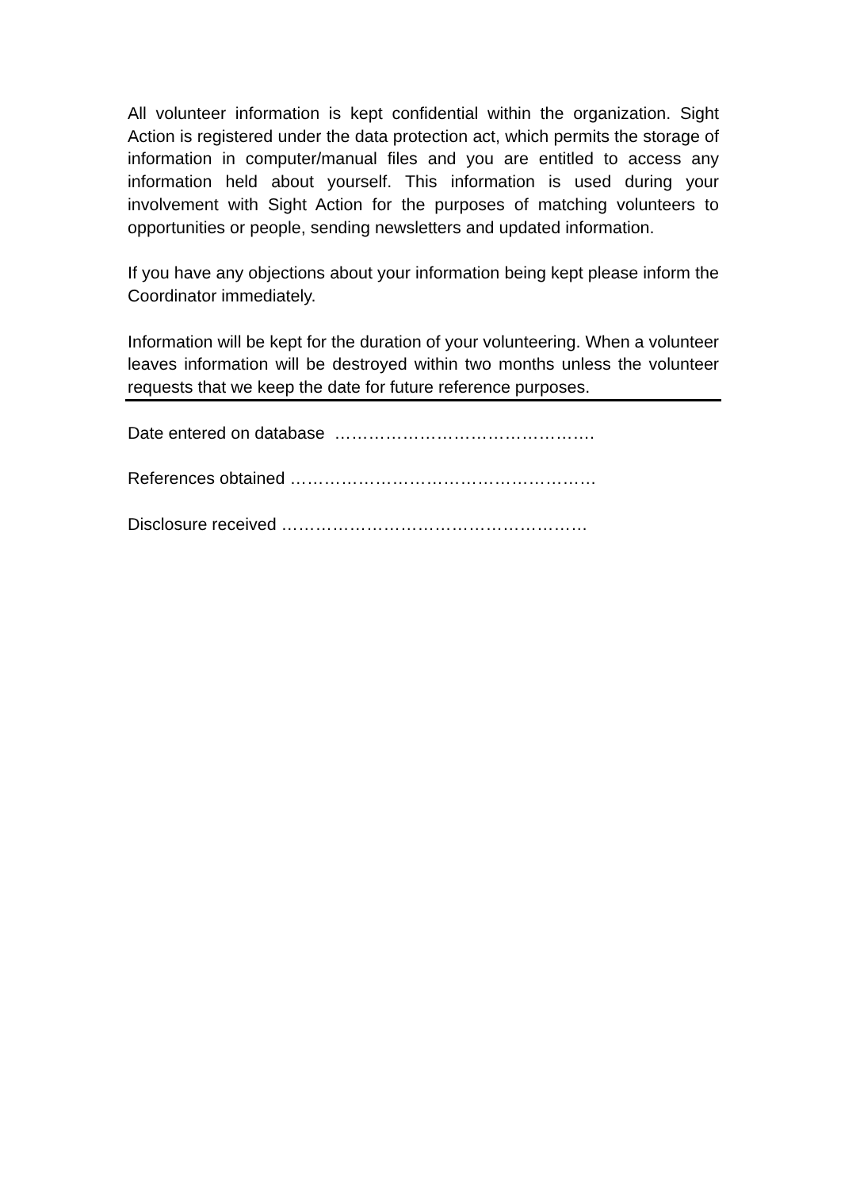All volunteer information is kept confidential within the organization. Sight Action is registered under the data protection act, which permits the storage of information in computer/manual files and you are entitled to access any information held about yourself. This information is used during your involvement with Sight Action for the purposes of matching volunteers to opportunities or people, sending newsletters and updated information.
If you have any objections about your information being kept please inform the Coordinator immediately.
Information will be kept for the duration of your volunteering. When a volunteer leaves information will be destroyed within two months unless the volunteer requests that we keep the date for future reference purposes.
Date entered on database ……………………………………….
References obtained ………………………………………………
Disclosure received ………………………………………………